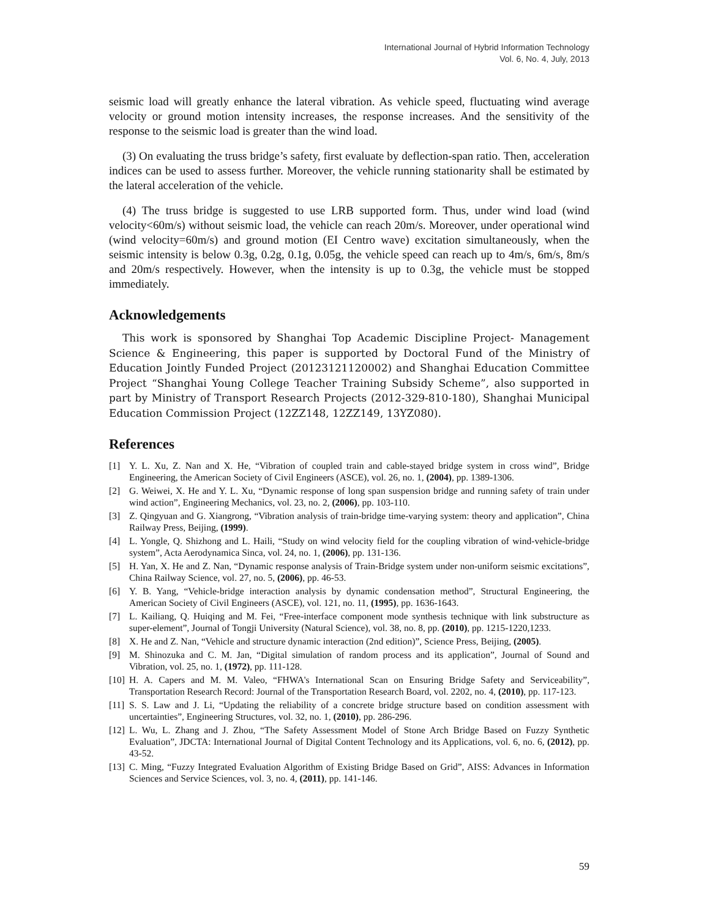International Journal of Hybrid Information Technology
Vol. 6, No. 4, July, 2013
seismic load will greatly enhance the lateral vibration. As vehicle speed, fluctuating wind average velocity or ground motion intensity increases, the response increases. And the sensitivity of the response to the seismic load is greater than the wind load.
(3) On evaluating the truss bridge’s safety, first evaluate by deflection-span ratio. Then, acceleration indices can be used to assess further. Moreover, the vehicle running stationarity shall be estimated by the lateral acceleration of the vehicle.
(4) The truss bridge is suggested to use LRB supported form. Thus, under wind load (wind velocity<60m/s) without seismic load, the vehicle can reach 20m/s. Moreover, under operational wind (wind velocity=60m/s) and ground motion (EI Centro wave) excitation simultaneously, when the seismic intensity is below 0.3g, 0.2g, 0.1g, 0.05g, the vehicle speed can reach up to 4m/s, 6m/s, 8m/s and 20m/s respectively. However, when the intensity is up to 0.3g, the vehicle must be stopped immediately.
Acknowledgements
This work is sponsored by Shanghai Top Academic Discipline Project- Management Science & Engineering, this paper is supported by Doctoral Fund of the Ministry of Education Jointly Funded Project (20123121120002) and Shanghai Education Committee Project “Shanghai Young College Teacher Training Subsidy Scheme”, also supported in part by Ministry of Transport Research Projects (2012-329-810-180), Shanghai Municipal Education Commission Project (12ZZ148, 12ZZ149, 13YZ080).
References
[1] Y. L. Xu, Z. Nan and X. He, “Vibration of coupled train and cable-stayed bridge system in cross wind”, Bridge Engineering, the American Society of Civil Engineers (ASCE), vol. 26, no. 1, (2004), pp. 1389-1306.
[2] G. Weiwei, X. He and Y. L. Xu, “Dynamic response of long span suspension bridge and running safety of train under wind action”, Engineering Mechanics, vol. 23, no. 2, (2006), pp. 103-110.
[3] Z. Qingyuan and G. Xiangrong, “Vibration analysis of train-bridge time-varying system: theory and application”, China Railway Press, Beijing, (1999).
[4] L. Yongle, Q. Shizhong and L. Haili, “Study on wind velocity field for the coupling vibration of wind-vehicle-bridge system”, Acta Aerodynamica Sinca, vol. 24, no. 1, (2006), pp. 131-136.
[5] H. Yan, X. He and Z. Nan, “Dynamic response analysis of Train-Bridge system under non-uniform seismic excitations”, China Railway Science, vol. 27, no. 5, (2006), pp. 46-53.
[6] Y. B. Yang, “Vehicle-bridge interaction analysis by dynamic condensation method”, Structural Engineering, the American Society of Civil Engineers (ASCE), vol. 121, no. 11, (1995), pp. 1636-1643.
[7] L. Kailiang, Q. Huiqing and M. Fei, “Free-interface component mode synthesis technique with link substructure as super-element”, Journal of Tongji University (Natural Science), vol. 38, no. 8, pp. (2010), pp. 1215-1220,1233.
[8] X. He and Z. Nan, “Vehicle and structure dynamic interaction (2nd edition)”, Science Press, Beijing, (2005).
[9] M. Shinozuka and C. M. Jan, “Digital simulation of random process and its application”, Journal of Sound and Vibration, vol. 25, no. 1, (1972), pp. 111-128.
[10] H. A. Capers and M. M. Valeo, “FHWA's International Scan on Ensuring Bridge Safety and Serviceability”, Transportation Research Record: Journal of the Transportation Research Board, vol. 2202, no. 4, (2010), pp. 117-123.
[11] S. S. Law and J. Li, “Updating the reliability of a concrete bridge structure based on condition assessment with uncertainties”, Engineering Structures, vol. 32, no. 1, (2010), pp. 286-296.
[12] L. Wu, L. Zhang and J. Zhou, “The Safety Assessment Model of Stone Arch Bridge Based on Fuzzy Synthetic Evaluation”, JDCTA: International Journal of Digital Content Technology and its Applications, vol. 6, no. 6, (2012), pp. 43-52.
[13] C. Ming, “Fuzzy Integrated Evaluation Algorithm of Existing Bridge Based on Grid”, AISS: Advances in Information Sciences and Service Sciences, vol. 3, no. 4, (2011), pp. 141-146.
59